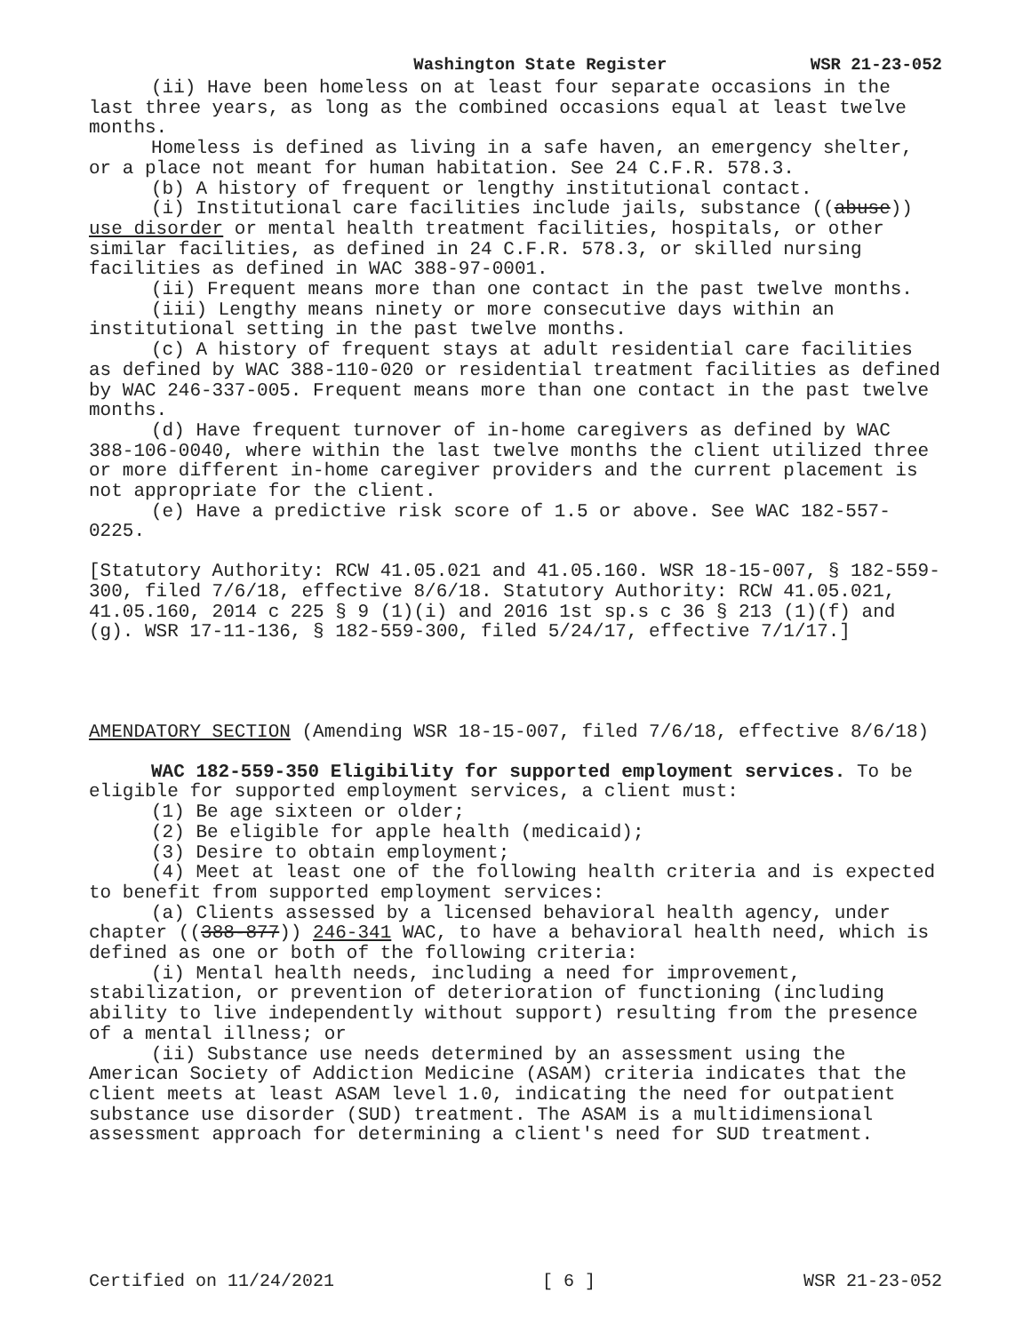Washington State Register WSR 21-23-052
(ii) Have been homeless on at least four separate occasions in the last three years, as long as the combined occasions equal at least twelve months.
Homeless is defined as living in a safe haven, an emergency shelter, or a place not meant for human habitation. See 24 C.F.R. 578.3.
(b) A history of frequent or lengthy institutional contact.
(i) Institutional care facilities include jails, substance ((abuse)) use disorder or mental health treatment facilities, hospitals, or other similar facilities, as defined in 24 C.F.R. 578.3, or skilled nursing facilities as defined in WAC 388-97-0001.
(ii) Frequent means more than one contact in the past twelve months.
(iii) Lengthy means ninety or more consecutive days within an institutional setting in the past twelve months.
(c) A history of frequent stays at adult residential care facilities as defined by WAC 388-110-020 or residential treatment facilities as defined by WAC 246-337-005. Frequent means more than one contact in the past twelve months.
(d) Have frequent turnover of in-home caregivers as defined by WAC 388-106-0040, where within the last twelve months the client utilized three or more different in-home caregiver providers and the current placement is not appropriate for the client.
(e) Have a predictive risk score of 1.5 or above. See WAC 182-557-0225.
[Statutory Authority: RCW 41.05.021 and 41.05.160. WSR 18-15-007, § 182-559-300, filed 7/6/18, effective 8/6/18. Statutory Authority: RCW 41.05.021, 41.05.160, 2014 c 225 § 9 (1)(i) and 2016 1st sp.s c 36 § 213 (1)(f) and (g). WSR 17-11-136, § 182-559-300, filed 5/24/17, effective 7/1/17.]
AMENDATORY SECTION (Amending WSR 18-15-007, filed 7/6/18, effective 8/6/18)
WAC 182-559-350 Eligibility for supported employment services. To be eligible for supported employment services, a client must:
(1) Be age sixteen or older;
(2) Be eligible for apple health (medicaid);
(3) Desire to obtain employment;
(4) Meet at least one of the following health criteria and is expected to benefit from supported employment services:
(a) Clients assessed by a licensed behavioral health agency, under chapter ((388-877)) 246-341 WAC, to have a behavioral health need, which is defined as one or both of the following criteria:
(i) Mental health needs, including a need for improvement, stabilization, or prevention of deterioration of functioning (including ability to live independently without support) resulting from the presence of a mental illness; or
(ii) Substance use needs determined by an assessment using the American Society of Addiction Medicine (ASAM) criteria indicates that the client meets at least ASAM level 1.0, indicating the need for outpatient substance use disorder (SUD) treatment. The ASAM is a multidimensional assessment approach for determining a client's need for SUD treatment.
Certified on 11/24/2021 [ 6 ] WSR 21-23-052